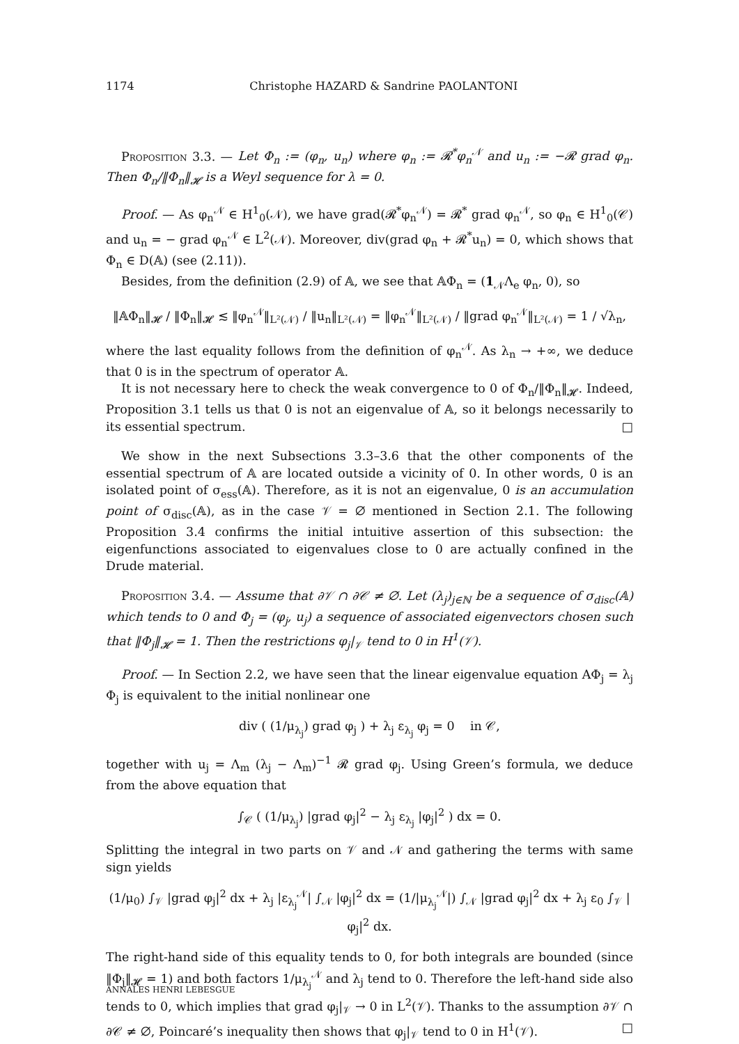1174 Christophe HAZARD & Sandrine PAOLANTONI
Proposition 3.3. — Let Φ<sub>n</sub> := (φ<sub>n</sub>, u<sub>n</sub>) where φ<sub>n</sub> := 𝓡<sup>*</sup>φ<sub>n</sub><sup>𝒩</sup> and u<sub>n</sub> := −𝓡 grad φ<sub>n</sub>. Then Φ<sub>n</sub>/‖Φ<sub>n</sub>‖<sub>𝓗</sub> is a Weyl sequence for λ = 0.
Proof. — As φ<sub>n</sub><sup>𝒩</sup> ∈ H<sup>1</sup><sub>0</sub>(𝒩), we have grad(𝓡<sup>*</sup>φ<sub>n</sub><sup>𝒩</sup>) = 𝓡<sup>*</sup> grad φ<sub>n</sub><sup>𝒩</sup>, so φ<sub>n</sub> ∈ H<sup>1</sup><sub>0</sub>(𝒞) and u<sub>n</sub> = − grad φ<sub>n</sub><sup>𝒩</sup> ∈ L<sup>2</sup>(𝒩). Moreover, div(grad φ<sub>n</sub> + 𝓡<sup>*</sup>u<sub>n</sub>) = 0, which shows that Φ<sub>n</sub> ∈ D(𝔸) (see (2.11)).
Besides, from the definition (2.9) of 𝔸, we see that 𝔸Φ<sub>n</sub> = (1<sub>𝒩</sub>Λ<sub>e</sub> φ<sub>n</sub>, 0), so
‖𝔸Φ<sub>n</sub>‖<sub>𝓗</sub> / ‖Φ<sub>n</sub>‖<sub>𝓗</sub> ≲ ‖φ<sub>n</sub><sup>𝒩</sup>‖<sub>L²(𝒩)</sub> / ‖u<sub>n</sub>‖<sub>L²(𝒩)</sub> = ‖φ<sub>n</sub><sup>𝒩</sup>‖<sub>L²(𝒩)</sub> / ‖grad φ<sub>n</sub><sup>𝒩</sup>‖<sub>L²(𝒩)</sub> = 1 / √λ<sub>n</sub>,
where the last equality follows from the definition of φ<sub>n</sub><sup>𝒩</sup>. As λ<sub>n</sub> → +∞, we deduce that 0 is in the spectrum of operator 𝔸.
It is not necessary here to check the weak convergence to 0 of Φ<sub>n</sub>/‖Φ<sub>n</sub>‖<sub>𝓗</sub>. Indeed, Proposition 3.1 tells us that 0 is not an eigenvalue of 𝔸, so it belongs necessarily to its essential spectrum. □
We show in the next Subsections 3.3–3.6 that the other components of the essential spectrum of 𝔸 are located outside a vicinity of 0. In other words, 0 is an isolated point of σ<sub>ess</sub>(𝔸). Therefore, as it is not an eigenvalue, 0 is an accumulation point of σ<sub>disc</sub>(𝔸), as in the case 𝒱 = ∅ mentioned in Section 2.1. The following Proposition 3.4 confirms the initial intuitive assertion of this subsection: the eigenfunctions associated to eigenvalues close to 0 are actually confined in the Drude material.
Proposition 3.4. — Assume that ∂𝒱 ∩ ∂𝒞 ≠ ∅. Let (λ<sub>j</sub>)<sub>j∈ℕ</sub> be a sequence of σ<sub>disc</sub>(𝔸) which tends to 0 and Φ<sub>j</sub> = (φ<sub>j</sub>, u<sub>j</sub>) a sequence of associated eigenvectors chosen such that ‖Φ<sub>j</sub>‖<sub>𝓗</sub> = 1. Then the restrictions φ<sub>j</sub>|<sub>𝒱</sub> tend to 0 in H<sup>1</sup>(𝒱).
Proof. — In Section 2.2, we have seen that the linear eigenvalue equation AΦ<sub>j</sub> = λ<sub>j</sub> Φ<sub>j</sub> is equivalent to the initial nonlinear one
div ( (1/μ<sub>λ<sub>j</sub></sub>) grad φ<sub>j</sub> ) + λ<sub>j</sub> ε<sub>λ<sub>j</sub></sub> φ<sub>j</sub> = 0 in 𝒞,
together with u<sub>j</sub> = Λ<sub>m</sub> (λ<sub>j</sub> − Λ<sub>m</sub>)<sup>−1</sup> 𝓡 grad φ<sub>j</sub>. Using Green’s formula, we deduce from the above equation that
∫<sub>𝒞</sub> ( (1/μ<sub>λ<sub>j</sub></sub>) |grad φ<sub>j</sub>|<sup>2</sup> − λ<sub>j</sub> ε<sub>λ<sub>j</sub></sub> |φ<sub>j</sub>|<sup>2</sup> ) dx = 0.
Splitting the integral in two parts on 𝒱 and 𝒩 and gathering the terms with same sign yields
(1/μ<sub>0</sub>) ∫<sub>𝒱</sub> |grad φ<sub>j</sub>|<sup>2</sup> dx + λ<sub>j</sub> |ε<sub>λ<sub>j</sub></sub><sup>𝒩</sup>| ∫<sub>𝒩</sub> |φ<sub>j</sub>|<sup>2</sup> dx = (1/|μ<sub>λ<sub>j</sub></sub><sup>𝒩</sup>|) ∫<sub>𝒩</sub> |grad φ<sub>j</sub>|<sup>2</sup> dx + λ<sub>j</sub> ε<sub>0</sub> ∫<sub>𝒱</sub> |φ<sub>j</sub>|<sup>2</sup> dx.
The right-hand side of this equality tends to 0, for both integrals are bounded (since ‖Φ<sub>j</sub>‖<sub>𝓗</sub> = 1) and both factors 1/μ<sub>λ<sub>j</sub></sub><sup>𝒩</sup> and λ<sub>j</sub> tend to 0. Therefore the left-hand side also tends to 0, which implies that grad φ<sub>j</sub>|<sub>𝒱</sub> → 0 in L<sup>2</sup>(𝒱). Thanks to the assumption ∂𝒱 ∩ ∂𝒞 ≠ ∅, Poincaré’s inequality then shows that φ<sub>j</sub>|<sub>𝒱</sub> tend to 0 in H<sup>1</sup>(𝒱). □
ANNALES HENRI LEBESGUE